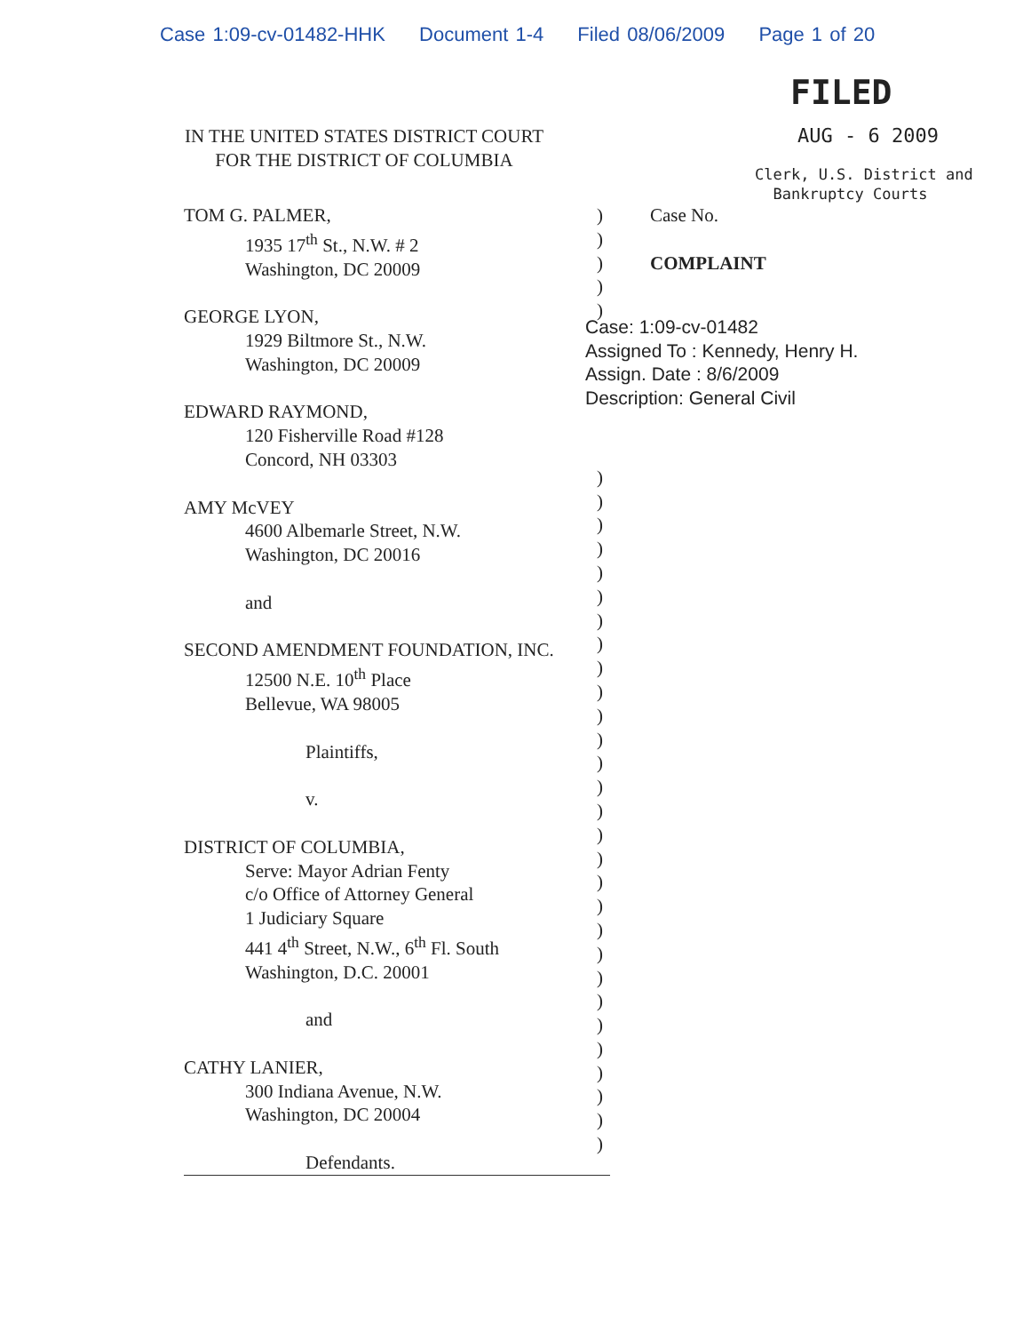Case 1:09-cv-01482-HHK Document 1-4 Filed 08/06/2009 Page 1 of 20
IN THE UNITED STATES DISTRICT COURT
FOR THE DISTRICT OF COLUMBIA
FILED
AUG - 6 2009
Clerk, U.S. District and
Bankruptcy Courts
TOM G. PALMER,
1935 17<sup>th</sup> St., N.W. # 2
Washington, DC 20009
GEORGE LYON,
1929 Biltmore St., N.W.
Washington, DC 20009
EDWARD RAYMOND,
120 Fisherville Road #128
Concord, NH 03303
AMY McVEY
4600 Albemarle Street, N.W.
Washington, DC 20016
and
SECOND AMENDMENT FOUNDATION, INC.
12500 N.E. 10<sup>th</sup> Place
Bellevue, WA 98005
Plaintiffs,
v.
DISTRICT OF COLUMBIA,
Serve: Mayor Adrian Fenty
c/o Office of Attorney General
1 Judiciary Square
441 4<sup>th</sup> Street, N.W., 6<sup>th</sup> Fl. South
Washington, D.C. 20001
and
CATHY LANIER,
300 Indiana Avenue, N.W.
Washington, DC 20004
Defendants.
)
)
)
)
)
)
)
)
)
)
)
)
)
)
)
)
)
)
)
)
)
)
)
)
)
)
)
)
)
)
)
)
)
)
Case No.
COMPLAINT
Case: 1:09-cv-01482
Assigned To : Kennedy, Henry H.
Assign. Date : 8/6/2009
Description: General Civil